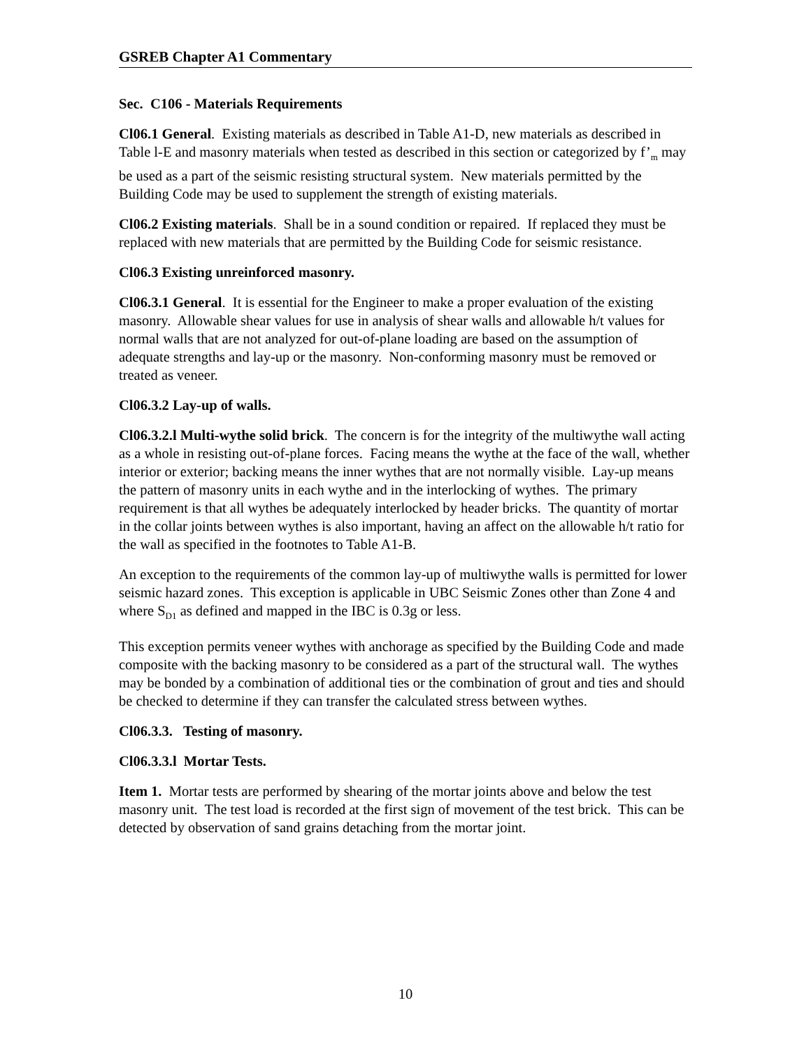GSREB Chapter A1 Commentary
Sec. C106 - Materials Requirements
Cl06.1 General. Existing materials as described in Table A1-D, new materials as described in Table l-E and masonry materials when tested as described in this section or categorized by f’<sub>m</sub> may be used as a part of the seismic resisting structural system. New materials permitted by the Building Code may be used to supplement the strength of existing materials.
Cl06.2 Existing materials. Shall be in a sound condition or repaired. If replaced they must be replaced with new materials that are permitted by the Building Code for seismic resistance.
Cl06.3 Existing unreinforced masonry.
Cl06.3.1 General. It is essential for the Engineer to make a proper evaluation of the existing masonry. Allowable shear values for use in analysis of shear walls and allowable h/t values for normal walls that are not analyzed for out-of-plane loading are based on the assumption of adequate strengths and lay-up or the masonry. Non-conforming masonry must be removed or treated as veneer.
Cl06.3.2 Lay-up of walls.
Cl06.3.2.l Multi-wythe solid brick. The concern is for the integrity of the multiwythe wall acting as a whole in resisting out-of-plane forces. Facing means the wythe at the face of the wall, whether interior or exterior; backing means the inner wythes that are not normally visible. Lay-up means the pattern of masonry units in each wythe and in the interlocking of wythes. The primary requirement is that all wythes be adequately interlocked by header bricks. The quantity of mortar in the collar joints between wythes is also important, having an affect on the allowable h/t ratio for the wall as specified in the footnotes to Table A1-B.
An exception to the requirements of the common lay-up of multiwythe walls is permitted for lower seismic hazard zones. This exception is applicable in UBC Seismic Zones other than Zone 4 and where S<sub>D1</sub> as defined and mapped in the IBC is 0.3g or less.
This exception permits veneer wythes with anchorage as specified by the Building Code and made composite with the backing masonry to be considered as a part of the structural wall. The wythes may be bonded by a combination of additional ties or the combination of grout and ties and should be checked to determine if they can transfer the calculated stress between wythes.
Cl06.3.3. Testing of masonry.
Cl06.3.3.l Mortar Tests.
Item 1. Mortar tests are performed by shearing of the mortar joints above and below the test masonry unit. The test load is recorded at the first sign of movement of the test brick. This can be detected by observation of sand grains detaching from the mortar joint.
10